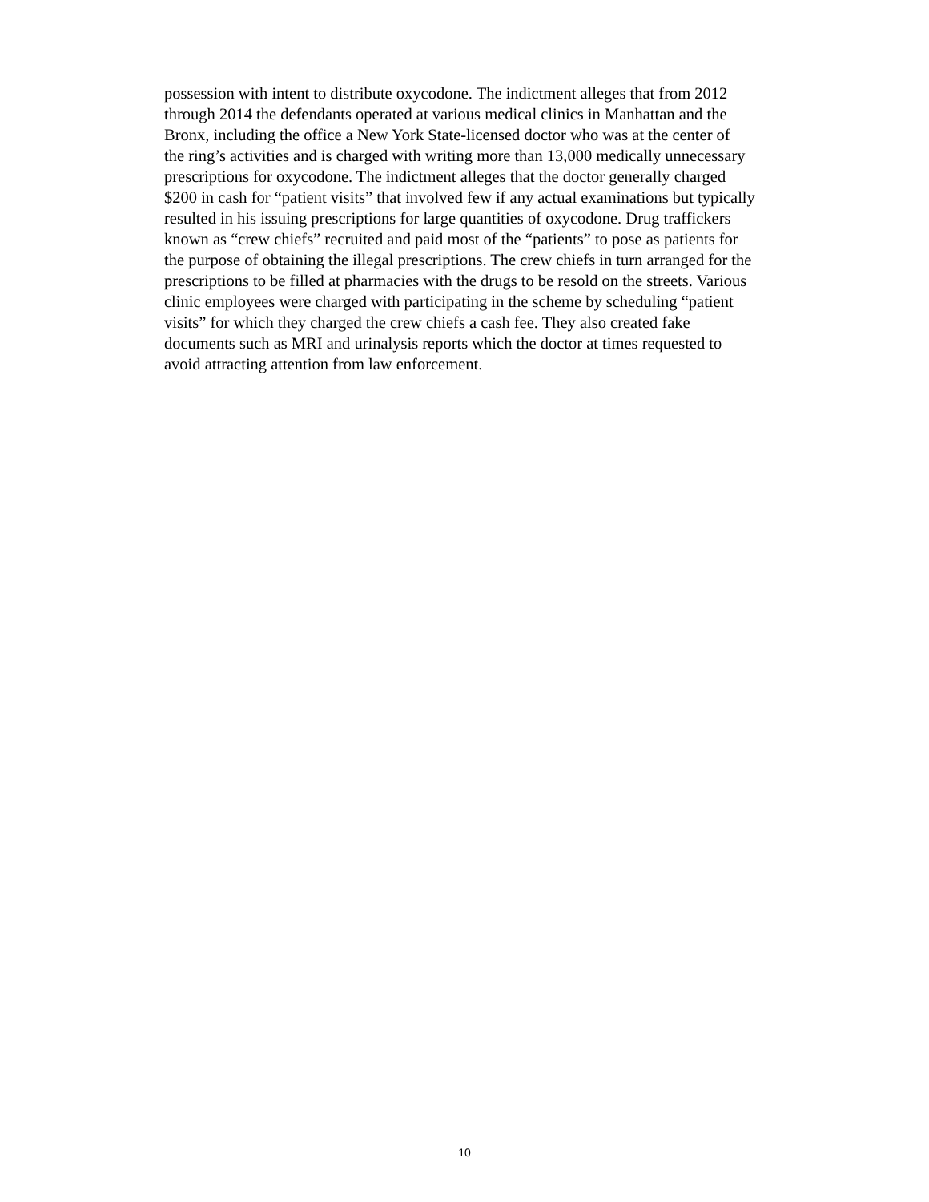possession with intent to distribute oxycodone. The indictment alleges that from 2012
through 2014 the defendants operated at various medical clinics in Manhattan and the
Bronx, including the office a New York State-licensed doctor who was at the center of
the ring’s activities and is charged with writing more than 13,000 medically unnecessary
prescriptions for oxycodone. The indictment alleges that the doctor generally charged
$200 in cash for “patient visits” that involved few if any actual examinations but typically
resulted in his issuing prescriptions for large quantities of oxycodone. Drug traffickers
known as “crew chiefs” recruited and paid most of the “patients” to pose as patients for
the purpose of obtaining the illegal prescriptions. The crew chiefs in turn arranged for the
prescriptions to be filled at pharmacies with the drugs to be resold on the streets. Various
clinic employees were charged with participating in the scheme by scheduling “patient
visits” for which they charged the crew chiefs a cash fee. They also created fake
documents such as MRI and urinalysis reports which the doctor at times requested to
avoid attracting attention from law enforcement.
10